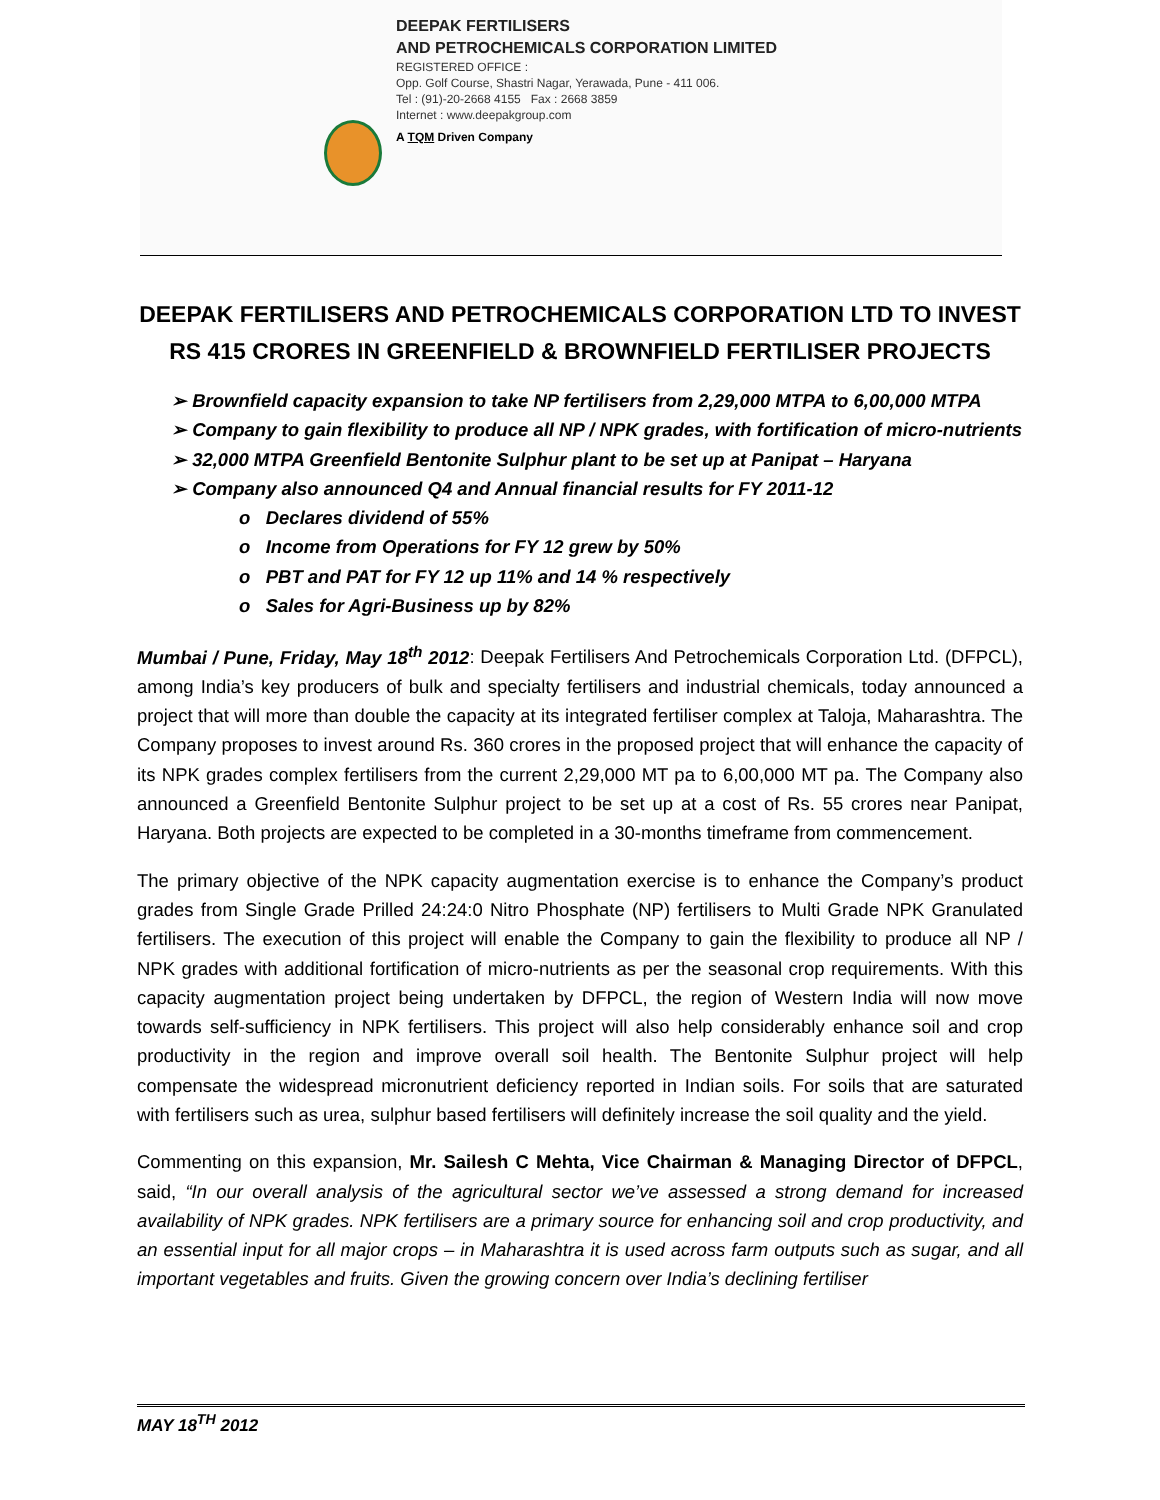DEEPAK FERTILISERS
AND PETROCHEMICALS CORPORATION LIMITED
REGISTERED OFFICE :
Opp. Golf Course, Shastri Nagar, Yerawada, Pune - 411 006.
Tel : (91)-20-2668 4155 Fax : 2668 3859
Internet : www.deepakgroup.com
A TQM Driven Company
DEEPAK FERTILISERS AND PETROCHEMICALS CORPORATION LTD TO INVEST
RS 415 CRORES IN GREENFIELD & BROWNFIELD FERTILISER PROJECTS
➢ Brownfield capacity expansion to take NP fertilisers from 2,29,000 MTPA to 6,00,000 MTPA
➢ Company to gain flexibility to produce all NP / NPK grades, with fortification of micro-nutrients
➢ 32,000 MTPA Greenfield Bentonite Sulphur plant to be set up at Panipat – Haryana
➢ Company also announced Q4 and Annual financial results for FY 2011-12
o Declares dividend of 55%
o Income from Operations for FY 12 grew by 50%
o PBT and PAT for FY 12 up 11% and 14 % respectively
o Sales for Agri-Business up by 82%
Mumbai / Pune, Friday, May 18<sup>th</sup> 2012: Deepak Fertilisers And Petrochemicals Corporation Ltd. (DFPCL), among India’s key producers of bulk and specialty fertilisers and industrial chemicals, today announced a project that will more than double the capacity at its integrated fertiliser complex at Taloja, Maharashtra. The Company proposes to invest around Rs. 360 crores in the proposed project that will enhance the capacity of its NPK grades complex fertilisers from the current 2,29,000 MT pa to 6,00,000 MT pa. The Company also announced a Greenfield Bentonite Sulphur project to be set up at a cost of Rs. 55 crores near Panipat, Haryana. Both projects are expected to be completed in a 30-months timeframe from commencement.
The primary objective of the NPK capacity augmentation exercise is to enhance the Company’s product grades from Single Grade Prilled 24:24:0 Nitro Phosphate (NP) fertilisers to Multi Grade NPK Granulated fertilisers. The execution of this project will enable the Company to gain the flexibility to produce all NP / NPK grades with additional fortification of micro-nutrients as per the seasonal crop requirements. With this capacity augmentation project being undertaken by DFPCL, the region of Western India will now move towards self-sufficiency in NPK fertilisers. This project will also help considerably enhance soil and crop productivity in the region and improve overall soil health. The Bentonite Sulphur project will help compensate the widespread micronutrient deficiency reported in Indian soils. For soils that are saturated with fertilisers such as urea, sulphur based fertilisers will definitely increase the soil quality and the yield.
Commenting on this expansion, Mr. Sailesh C Mehta, Vice Chairman & Managing Director of DFPCL, said, “In our overall analysis of the agricultural sector we’ve assessed a strong demand for increased availability of NPK grades. NPK fertilisers are a primary source for enhancing soil and crop productivity, and an essential input for all major crops – in Maharashtra it is used across farm outputs such as sugar, and all important vegetables and fruits. Given the growing concern over India’s declining fertiliser
MAY 18<sup>TH</sup> 2012